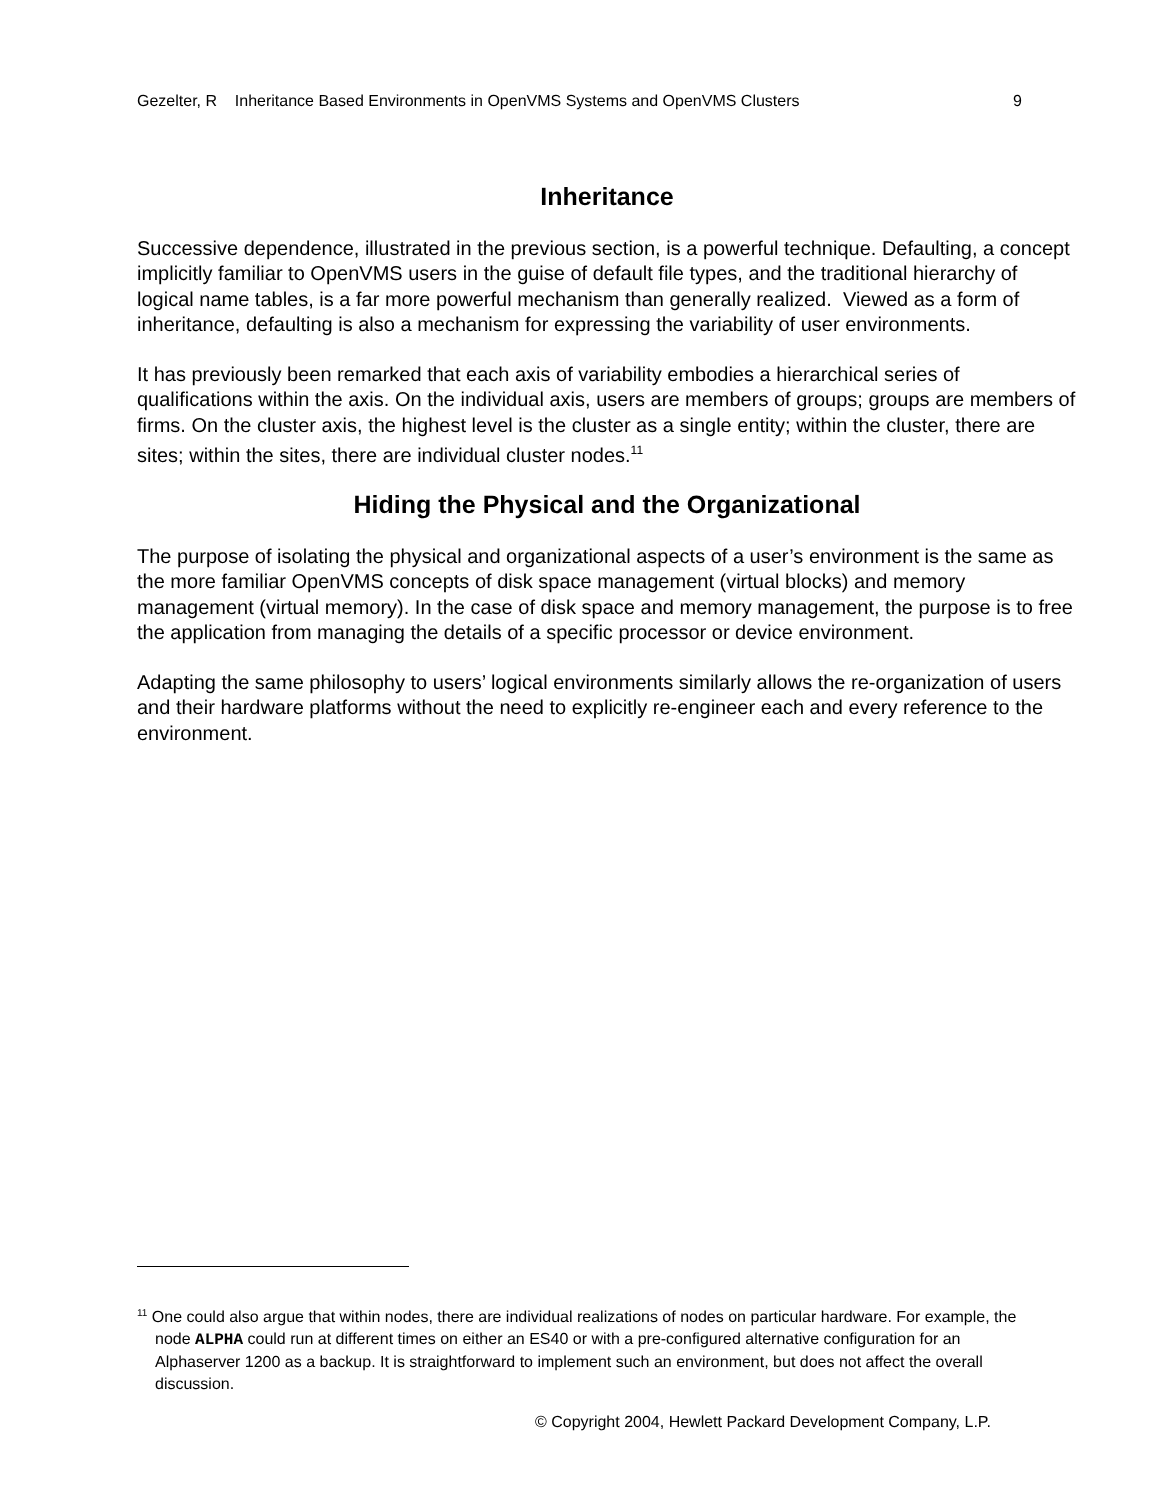Gezelter, R Inheritance Based Environments in OpenVMS Systems and OpenVMS Clusters 9
Inheritance
Successive dependence, illustrated in the previous section, is a powerful technique. Defaulting, a concept implicitly familiar to OpenVMS users in the guise of default file types, and the traditional hierarchy of logical name tables, is a far more powerful mechanism than generally realized. Viewed as a form of inheritance, defaulting is also a mechanism for expressing the variability of user environments.
It has previously been remarked that each axis of variability embodies a hierarchical series of qualifications within the axis. On the individual axis, users are members of groups; groups are members of firms. On the cluster axis, the highest level is the cluster as a single entity; within the cluster, there are sites; within the sites, there are individual cluster nodes.<sup>11</sup>
Hiding the Physical and the Organizational
The purpose of isolating the physical and organizational aspects of a user’s environment is the same as the more familiar OpenVMS concepts of disk space management (virtual blocks) and memory management (virtual memory). In the case of disk space and memory management, the purpose is to free the application from managing the details of a specific processor or device environment.
Adapting the same philosophy to users’ logical environments similarly allows the re-organization of users and their hardware platforms without the need to explicitly re-engineer each and every reference to the environment.
<sup>11</sup> One could also argue that within nodes, there are individual realizations of nodes on particular hardware. For example, the node ALPHA could run at different times on either an ES40 or with a pre-configured alternative configuration for an Alphaserver 1200 as a backup. It is straightforward to implement such an environment, but does not affect the overall discussion.
© Copyright 2004, Hewlett Packard Development Company, L.P.